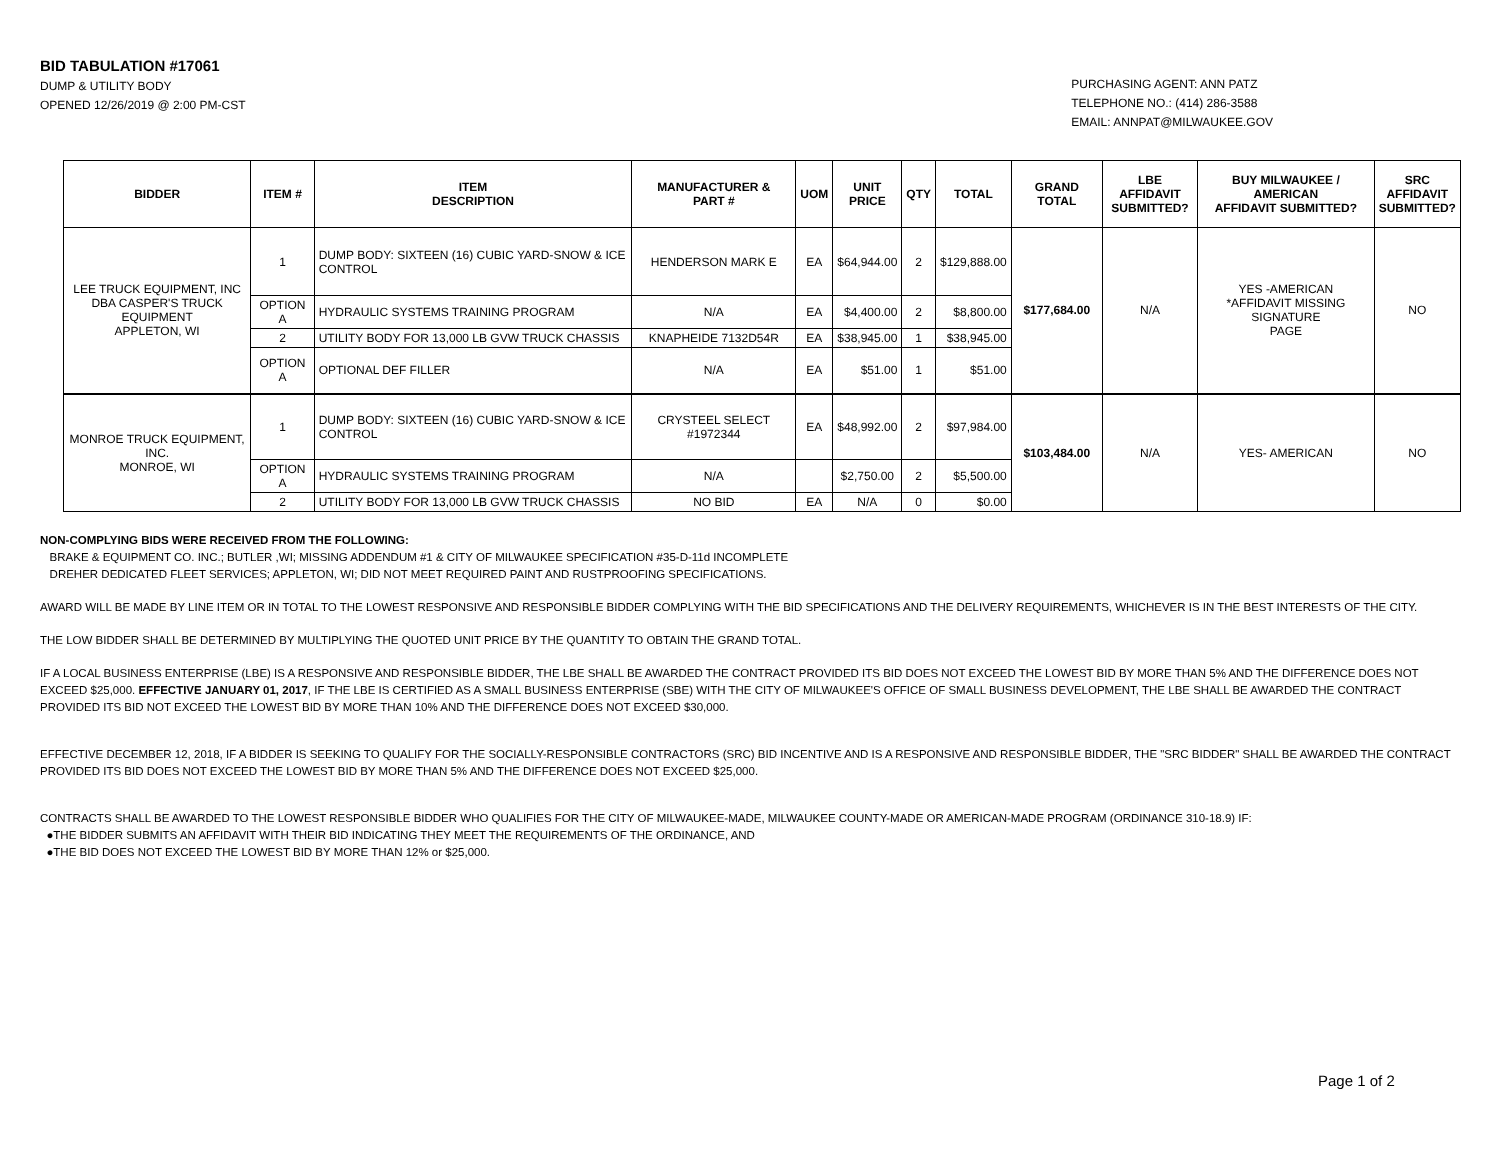BID TABULATION #17061
DUMP & UTILITY BODY
OPENED 12/26/2019 @ 2:00 PM-CST
PURCHASING AGENT: ANN PATZ
TELEPHONE NO.: (414) 286-3588
EMAIL: ANNPAT@MILWAUKEE.GOV
| BIDDER | ITEM # | ITEM DESCRIPTION | MANUFACTURER & PART # | UOM | UNIT PRICE | QTY | TOTAL | GRAND TOTAL | LBE AFFIDAVIT SUBMITTED? | BUY MILWAUKEE / AMERICAN AFFIDAVIT SUBMITTED? | SRC AFFIDAVIT SUBMITTED? |
| --- | --- | --- | --- | --- | --- | --- | --- | --- | --- | --- | --- |
| LEE TRUCK EQUIPMENT, INC DBA CASPER'S TRUCK EQUIPMENT APPLETON, WI | 1 | DUMP BODY: SIXTEEN (16) CUBIC YARD-SNOW & ICE CONTROL | HENDERSON MARK E | EA | $64,944.00 | 2 | $129,888.00 | $177,684.00 | N/A | YES -AMERICAN *AFFIDAVIT MISSING SIGNATURE PAGE | NO |
| | OPTION A | HYDRAULIC SYSTEMS TRAINING PROGRAM | N/A | EA | $4,400.00 | 2 | $8,800.00 | | | | |
| | 2 | UTILITY BODY FOR 13,000 LB GVW TRUCK CHASSIS | KNAPHEIDE 7132D54R | EA | $38,945.00 | 1 | $38,945.00 | | | | |
| | OPTION A | OPTIONAL DEF FILLER | N/A | EA | $51.00 | 1 | $51.00 | | | | |
| MONROE TRUCK EQUIPMENT, INC. MONROE, WI | 1 | DUMP BODY: SIXTEEN (16) CUBIC YARD-SNOW & ICE CONTROL | CRYSTEEL SELECT #1972344 | EA | $48,992.00 | 2 | $97,984.00 | $103,484.00 | N/A | YES- AMERICAN | NO |
| | OPTION A | HYDRAULIC SYSTEMS TRAINING PROGRAM | N/A | | $2,750.00 | 2 | $5,500.00 | | | | |
| | 2 | UTILITY BODY FOR 13,000 LB GVW TRUCK CHASSIS | NO BID | EA | N/A | 0 | $0.00 | | | | |
NON-COMPLYING BIDS WERE RECEIVED FROM THE FOLLOWING:
BRAKE & EQUIPMENT CO. INC.; BUTLER ,WI; MISSING ADDENDUM #1 & CITY OF MILWAUKEE SPECIFICATION #35-D-11d INCOMPLETE
DREHER DEDICATED FLEET SERVICES; APPLETON, WI; DID NOT MEET REQUIRED PAINT AND RUSTPROOFING SPECIFICATIONS.
AWARD WILL BE MADE BY LINE ITEM OR IN TOTAL TO THE LOWEST RESPONSIVE AND RESPONSIBLE BIDDER COMPLYING WITH THE BID SPECIFICATIONS AND THE DELIVERY REQUIREMENTS, WHICHEVER IS IN THE BEST INTERESTS OF THE CITY.
THE LOW BIDDER SHALL BE DETERMINED BY MULTIPLYING THE QUOTED UNIT PRICE BY THE QUANTITY TO OBTAIN THE GRAND TOTAL.
IF A LOCAL BUSINESS ENTERPRISE (LBE) IS A RESPONSIVE AND RESPONSIBLE BIDDER, THE LBE SHALL BE AWARDED THE CONTRACT PROVIDED ITS BID DOES NOT EXCEED THE LOWEST BID BY MORE THAN 5% AND THE DIFFERENCE DOES NOT EXCEED $25,000. EFFECTIVE JANUARY 01, 2017, IF THE LBE IS CERTIFIED AS A SMALL BUSINESS ENTERPRISE (SBE) WITH THE CITY OF MILWAUKEE'S OFFICE OF SMALL BUSINESS DEVELOPMENT, THE LBE SHALL BE AWARDED THE CONTRACT PROVIDED ITS BID NOT EXCEED THE LOWEST BID BY MORE THAN 10% AND THE DIFFERENCE DOES NOT EXCEED $30,000.
EFFECTIVE DECEMBER 12, 2018, IF A BIDDER IS SEEKING TO QUALIFY FOR THE SOCIALLY-RESPONSIBLE CONTRACTORS (SRC) BID INCENTIVE AND IS A RESPONSIVE AND RESPONSIBLE BIDDER, THE "SRC BIDDER" SHALL BE AWARDED THE CONTRACT PROVIDED ITS BID DOES NOT EXCEED THE LOWEST BID BY MORE THAN 5% AND THE DIFFERENCE DOES NOT EXCEED $25,000.
CONTRACTS SHALL BE AWARDED TO THE LOWEST RESPONSIBLE BIDDER WHO QUALIFIES FOR THE CITY OF MILWAUKEE-MADE, MILWAUKEE COUNTY-MADE OR AMERICAN-MADE PROGRAM (ORDINANCE 310-18.9) IF:
●THE BIDDER SUBMITS AN AFFIDAVIT WITH THEIR BID INDICATING THEY MEET THE REQUIREMENTS OF THE ORDINANCE, AND
●THE BID DOES NOT EXCEED THE LOWEST BID BY MORE THAN 12% or $25,000.
Page 1 of 2